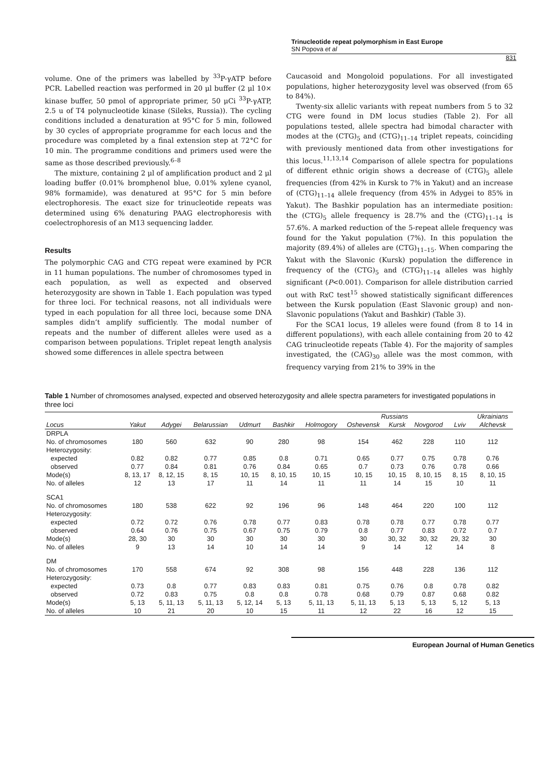Trinucleotide repeat polymorphism in East Europe
SN Popova et al
831
volume. One of the primers was labelled by <sup>33</sup>P-γATP before PCR. Labelled reaction was performed in 20 μl buffer (2 μl 10× kinase buffer, 50 pmol of appropriate primer, 50 μCi <sup>33</sup>P-γATP, 2.5 u of T4 polynucleotide kinase (Sileks, Russia)). The cycling conditions included a denaturation at 95°C for 5 min, followed by 30 cycles of appropriate programme for each locus and the procedure was completed by a final extension step at 72°C for 10 min. The programme conditions and primers used were the same as those described previously.<sup>6–8</sup>
The mixture, containing 2 μl of amplification product and 2 μl loading buffer (0.01% bromphenol blue, 0.01% xylene cyanol, 98% formamide), was denatured at 95°C for 5 min before electrophoresis. The exact size for trinucleotide repeats was determined using 6% denaturing PAAG electrophoresis with coelectrophoresis of an M13 sequencing ladder.
Results
The polymorphic CAG and CTG repeat were examined by PCR in 11 human populations. The number of chromosomes typed in each population, as well as expected and observed heterozygosity are shown in Table 1. Each population was typed for three loci. For technical reasons, not all individuals were typed in each population for all three loci, because some DNA samples didn’t amplify sufficiently. The modal number of repeats and the number of different alleles were used as a comparison between populations. Triplet repeat length analysis showed some differences in allele spectra between
Caucasoid and Mongoloid populations. For all investigated populations, higher heterozygosity level was observed (from 65 to 84%).
Twenty-six allelic variants with repeat numbers from 5 to 32 CTG were found in DM locus studies (Table 2). For all populations tested, allele spectra had bimodal character with modes at the (CTG)<sub>5</sub> and (CTG)<sub>11–14</sub> triplet repeats, coinciding with previously mentioned data from other investigations for this locus.<sup>11,13,14</sup> Comparison of allele spectra for populations of different ethnic origin shows a decrease of (CTG)<sub>5</sub> allele frequencies (from 42% in Kursk to 7% in Yakut) and an increase of (CTG)<sub>11–14</sub> allele frequency (from 45% in Adygei to 85% in Yakut). The Bashkir population has an intermediate position: the (CTG)<sub>5</sub> allele frequency is 28.7% and the (CTG)<sub>11–14</sub> is 57.6%. A marked reduction of the 5-repeat allele frequency was found for the Yakut population (7%). In this population the majority (89.4%) of alleles are (CTG)<sub>11–15</sub>. When comparing the Yakut with the Slavonic (Kursk) population the difference in frequency of the (CTG)<sub>5</sub> and (CTG)<sub>11–14</sub> alleles was highly significant (P<0.001). Comparison for allele distribution carried out with RxC test<sup>15</sup> showed statistically significant differences between the Kursk population (East Slavonic group) and non-Slavonic populations (Yakut and Bashkir) (Table 3).
For the SCA1 locus, 19 alleles were found (from 8 to 14 in different populations), with each allele containing from 20 to 42 CAG trinucleotide repeats (Table 4). For the majority of samples investigated, the (CAG)<sub>30</sub> allele was the most common, with frequency varying from 21% to 39% in the
Table 1 Number of chromosomes analysed, expected and observed heterozygosity and allele spectra parameters for investigated populations in three loci
| | | | | | | | Russians | | | | Ukrainians |
| --- | --- | --- | --- | --- | --- | --- | --- | --- | --- | --- | --- |
| Locus | Yakut | Adygei | Belarussian | Udmurt | Bashkir | Holmogory | Oshevensk | Kursk | Novgorod | Lviv | Alchevsk |
| DRPLA | | | | | | | | | | | |
| No. of chromosomes | 180 | 560 | 632 | 90 | 280 | 98 | 154 | 462 | 228 | 110 | 112 |
| Heterozygosity: | | | | | | | | | | | |
| expected | 0.82 | 0.82 | 0.77 | 0.85 | 0.8 | 0.71 | 0.65 | 0.77 | 0.75 | 0.78 | 0.76 |
| observed | 0.77 | 0.84 | 0.81 | 0.76 | 0.84 | 0.65 | 0.7 | 0.73 | 0.76 | 0.78 | 0.66 |
| Mode(s) | 8, 13, 17 | 8, 12, 15 | 8, 15 | 10, 15 | 8, 10, 15 | 10, 15 | 10, 15 | 10, 15 | 8, 10, 15 | 8, 15 | 8, 10, 15 |
| No. of alleles | 12 | 13 | 17 | 11 | 14 | 11 | 11 | 14 | 15 | 10 | 11 |
| SCA1 | | | | | | | | | | | |
| No. of chromosomes | 180 | 538 | 622 | 92 | 196 | 96 | 148 | 464 | 220 | 100 | 112 |
| Heterozygosity: | | | | | | | | | | | |
| expected | 0.72 | 0.72 | 0.76 | 0.78 | 0.77 | 0.83 | 0.78 | 0.78 | 0.77 | 0.78 | 0.77 |
| observed | 0.64 | 0.76 | 0.75 | 0.67 | 0.75 | 0.79 | 0.8 | 0.77 | 0.83 | 0.72 | 0.7 |
| Mode(s) | 28, 30 | 30 | 30 | 30 | 30 | 30 | 30 | 30, 32 | 30, 32 | 29, 32 | 30 |
| No. of alleles | 9 | 13 | 14 | 10 | 14 | 14 | 9 | 14 | 12 | 14 | 8 |
| DM | | | | | | | | | | | |
| No. of chromosomes | 170 | 558 | 674 | 92 | 308 | 98 | 156 | 448 | 228 | 136 | 112 |
| Heterozygosity: | | | | | | | | | | | |
| expected | 0.73 | 0.8 | 0.77 | 0.83 | 0.83 | 0.81 | 0.75 | 0.76 | 0.8 | 0.78 | 0.82 |
| observed | 0.72 | 0.83 | 0.75 | 0.8 | 0.8 | 0.78 | 0.68 | 0.79 | 0.87 | 0.68 | 0.82 |
| Mode(s) | 5, 13 | 5, 11, 13 | 5, 11, 13 | 5, 12, 14 | 5, 13 | 5, 11, 13 | 5, 11, 13 | 5, 13 | 5, 13 | 5, 12 | 5, 13 |
| No. of alleles | 10 | 21 | 20 | 10 | 15 | 11 | 12 | 22 | 16 | 12 | 15 |
European Journal of Human Genetics